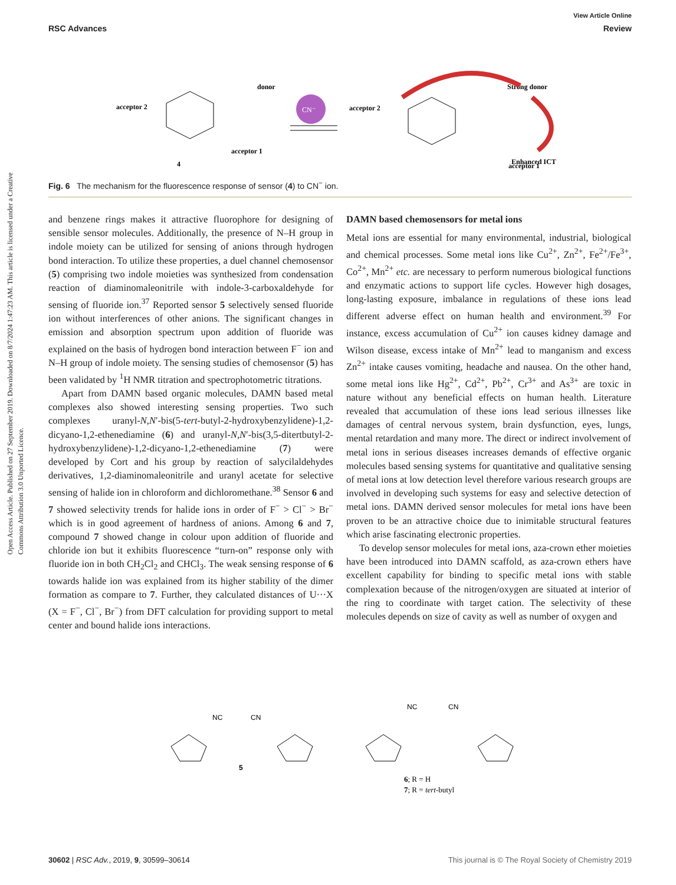View Article Online
RSC Advances Review
Open Access Article. Published on 27 September 2019. Downloaded on 8/7/2024 1:47:23 AM. This article is licensed under a Creative Commons Attribution 3.0 Unported Licence.
acceptor 2
donor
acceptor 1
4
acceptor 2
acceptor 1
Strong donor
Enhanced ICT
CN⁻
Fig. 6 The mechanism for the fluorescence response of sensor (4) to CN<sup>−</sup> ion.
and benzene rings makes it attractive fluorophore for designing of sensible sensor molecules. Additionally, the presence of N–H group in indole moiety can be utilized for sensing of anions through hydrogen bond interaction. To utilize these properties, a duel channel chemosensor (5) comprising two indole moieties was synthesized from condensation reaction of dia­minomaleonitrile with indole-3-carboxaldehyde for sensing of fluoride ion.<sup>37</sup> Reported sensor 5 selectively sensed fluoride ion without interferences of other anions. The significant changes in emission and absorption spectrum upon addition of fluoride was explained on the basis of hydrogen bond interaction between F<sup>−</sup> ion and N–H group of indole moiety. The sensing studies of chemosensor (5) has been validated by <sup>1</sup>H NMR titration and spectrophotometric titrations.
Apart from DAMN based organic molecules, DAMN based metal complexes also showed interesting sensing properties. Two such complexes uranyl-N,N′-bis(5-tert-butyl-2-hydroxybenzylidene)-1,2-dicyano-1,2-ethenediamine (6) and uranyl-N,N′-bis(3,5-ditertbutyl-2-hydroxybenzylidene)-1,2-dicyano-1,2-ethenediamine (7) were developed by Cort and his group by reaction of salycilaldehydes derivatives, 1,2-diaminomaleonitrile and uranyl acetate for selective sensing of halide ion in chloroform and dichloromethane.<sup>38</sup> Sensor 6 and 7 showed selectivity trends for halide ions in order of F<sup>−</sup> > Cl<sup>−</sup> > Br<sup>−</sup> which is in good agreement of hardness of anions. Among 6 and 7, compound 7 showed change in colour upon addition of fluoride and chloride ion but it exhibits fluorescence “turn-on” response only with fluoride ion in both CH<sub>2</sub>Cl<sub>2</sub> and CHCl<sub>3</sub>. The weak sensing response of 6 towards halide ion was explained from its higher stability of the dimer formation as compare to 7. Further, they calculated distances of U···X (X = F<sup>−</sup>, Cl<sup>−</sup>, Br<sup>−</sup>) from DFT calculation for providing support to metal center and bound halide ions interactions.
DAMN based chemosensors for metal ions
Metal ions are essential for many environmental, industrial, biological and chemical processes. Some metal ions like Cu<sup>2+</sup>, Zn<sup>2+</sup>, Fe<sup>2+</sup>/Fe<sup>3+</sup>, Co<sup>2+</sup>, Mn<sup>2+</sup> etc. are necessary to perform numerous biological functions and enzymatic actions to support life cycles. However high dosages, long-lasting expo­sure, imbalance in regulations of these ions lead different adverse effect on human health and environment.<sup>39</sup> For instance, excess accumulation of Cu<sup>2+</sup> ion causes kidney damage and Wilson disease, excess intake of Mn<sup>2+</sup> lead to manganism and excess Zn<sup>2+</sup> intake causes vomiting, headache and nausea. On the other hand, some metal ions like Hg<sup>2+</sup>, Cd<sup>2+</sup>, Pb<sup>2+</sup>, Cr<sup>3+</sup> and As<sup>3+</sup> are toxic in nature without any bene­ficial effects on human health. Literature revealed that accu­mulation of these ions lead serious illnesses like damages of central nervous system, brain dysfunction, eyes, lungs, mental retardation and many more. The direct or indirect involvement of metal ions in serious diseases increases demands of effective organic molecules based sensing systems for quantitative and qualitative sensing of metal ions at low detection level therefore various research groups are involved in developing such systems for easy and selective detection of metal ions. DAMN derived sensor molecules for metal ions have been proven to be an attractive choice due to inimitable structural features which arise fascinating electronic properties.
To develop sensor molecules for metal ions, aza-crown ether moieties have been introduced into DAMN scaffold, as aza-crown ethers have excellent capability for binding to specific metal ions with stable complexation because of the nitrogen/oxygen are situated at interior of the ring to coor­dinate with target cation. The selectivity of these molecules depends on size of cavity as well as number of oxygen and
NC
CN
5
NC
CN
6; R = H
7; R = tert-butyl
30602 | RSC Adv., 2019, 9, 30599–30614 This journal is © The Royal Society of Chemistry 2019